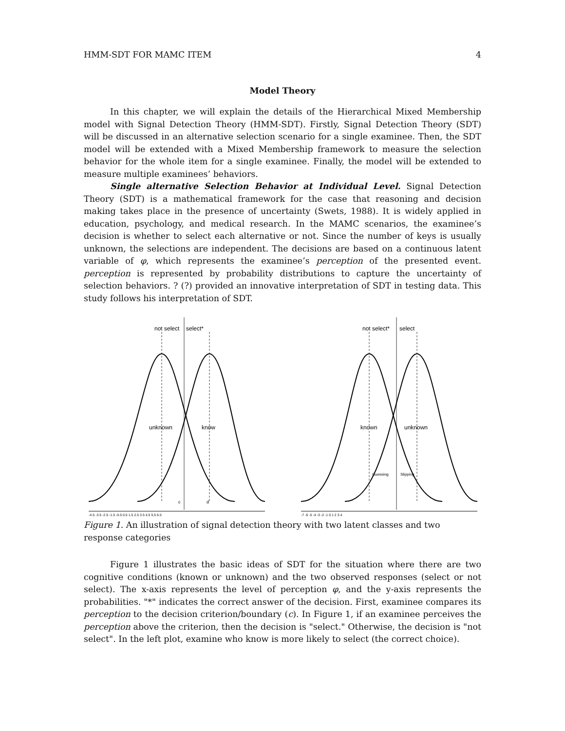HMM-SDT FOR MAMC ITEM 4
Model Theory
In this chapter, we will explain the details of the Hierarchical Mixed Membership model with Signal Detection Theory (HMM-SDT). Firstly, Signal Detection Theory (SDT) will be discussed in an alternative selection scenario for a single examinee. Then, the SDT model will be extended with a Mixed Membership framework to measure the selection behavior for the whole item for a single examinee. Finally, the model will be extended to measure multiple examinees’ behaviors.
Single alternative Selection Behavior at Individual Level. Signal Detection Theory (SDT) is a mathematical framework for the case that reasoning and decision making takes place in the presence of uncertainty (Swets, 1988). It is widely applied in education, psychology, and medical research. In the MAMC scenarios, the examinee’s decision is whether to select each alternative or not. Since the number of keys is usually unknown, the selections are independent. The decisions are based on a continuous latent variable of φ, which represents the examinee’s perception of the presented event. perception is represented by probability distributions to capture the uncertainty of selection behaviors. ? (?) provided an innovative interpretation of SDT in testing data. This study follows his interpretation of SDT.
not select
select*
unknown
know
c
d
-4.5 -3.5 -2.5 -1.5 -0.5 0.5 1.5 2.5 3.5 4.5 5.5 6.5
not select*
select
known
unknown
Guessing
Slipping
-7 -6 -5 -4 -3 -2 -1 0 1 2 3 4
Figure 1. An illustration of signal detection theory with two latent classes and two response categories
Figure 1 illustrates the basic ideas of SDT for the situation where there are two cognitive conditions (known or unknown) and the two observed responses (select or not select). The x-axis represents the level of perception φ, and the y-axis represents the probabilities. "*" indicates the correct answer of the decision. First, examinee compares its perception to the decision criterion/boundary (c). In Figure 1, if an examinee perceives the perception above the criterion, then the decision is "select." Otherwise, the decision is "not select". In the left plot, examine who know is more likely to select (the correct choice).